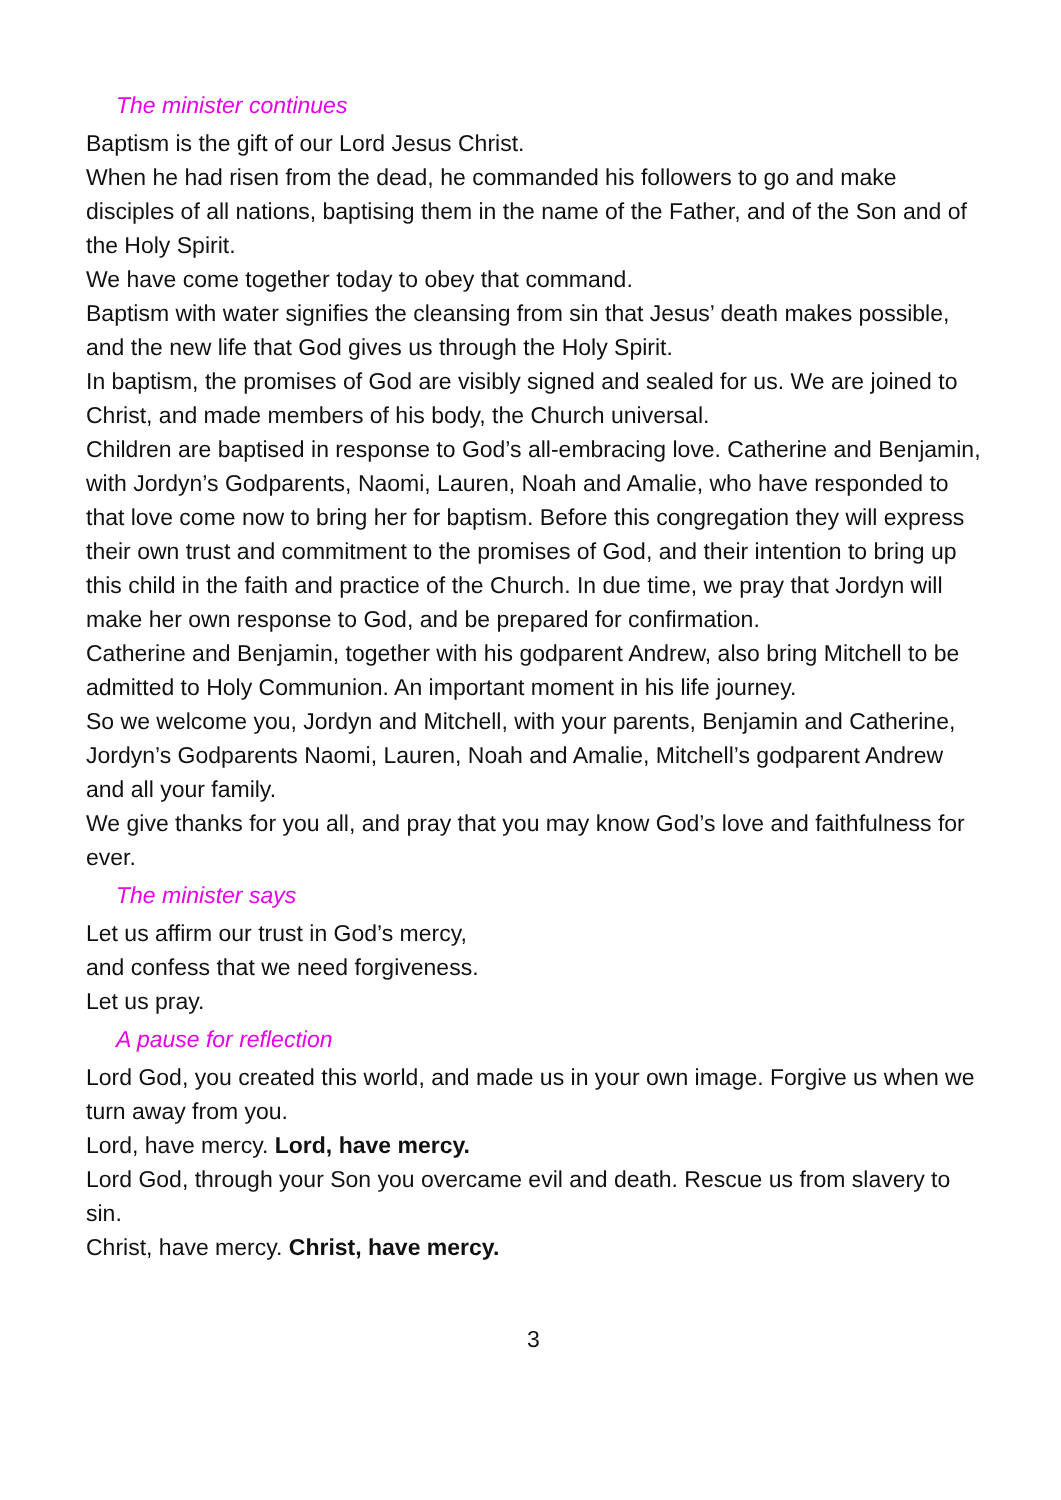The minister continues
Baptism is the gift of our Lord Jesus Christ.
When he had risen from the dead, he commanded his followers to go and make disciples of all nations, baptising them in the name of the Father, and of the Son and of the Holy Spirit.
We have come together today to obey that command.
Baptism with water signifies the cleansing from sin that Jesus’ death makes possible, and the new life that God gives us through the Holy Spirit.
In baptism, the promises of God are visibly signed and sealed for us. We are joined to Christ, and made members of his body, the Church universal.
Children are baptised in response to God’s all-embracing love. Catherine and Benjamin, with Jordyn’s Godparents, Naomi, Lauren, Noah and Amalie, who have responded to that love come now to bring her for baptism. Before this congregation they will express their own trust and commitment to the promises of God, and their intention to bring up this child in the faith and practice of the Church. In due time, we pray that Jordyn will make her own response to God, and be prepared for confirmation.
Catherine and Benjamin, together with his godparent Andrew, also bring Mitchell to be admitted to Holy Communion. An important moment in his life journey.
So we welcome you, Jordyn and Mitchell, with your parents, Benjamin and Catherine, Jordyn’s Godparents Naomi, Lauren, Noah and Amalie, Mitchell’s godparent Andrew and all your family.
We give thanks for you all, and pray that you may know God’s love and faithfulness for ever.
The minister says
Let us affirm our trust in God’s mercy,
and confess that we need forgiveness.
Let us pray.
A pause for reflection
Lord God, you created this world, and made us in your own image. Forgive us when we turn away from you.
Lord, have mercy. Lord, have mercy.
Lord God, through your Son you overcame evil and death. Rescue us from slavery to sin.
Christ, have mercy. Christ, have mercy.
3